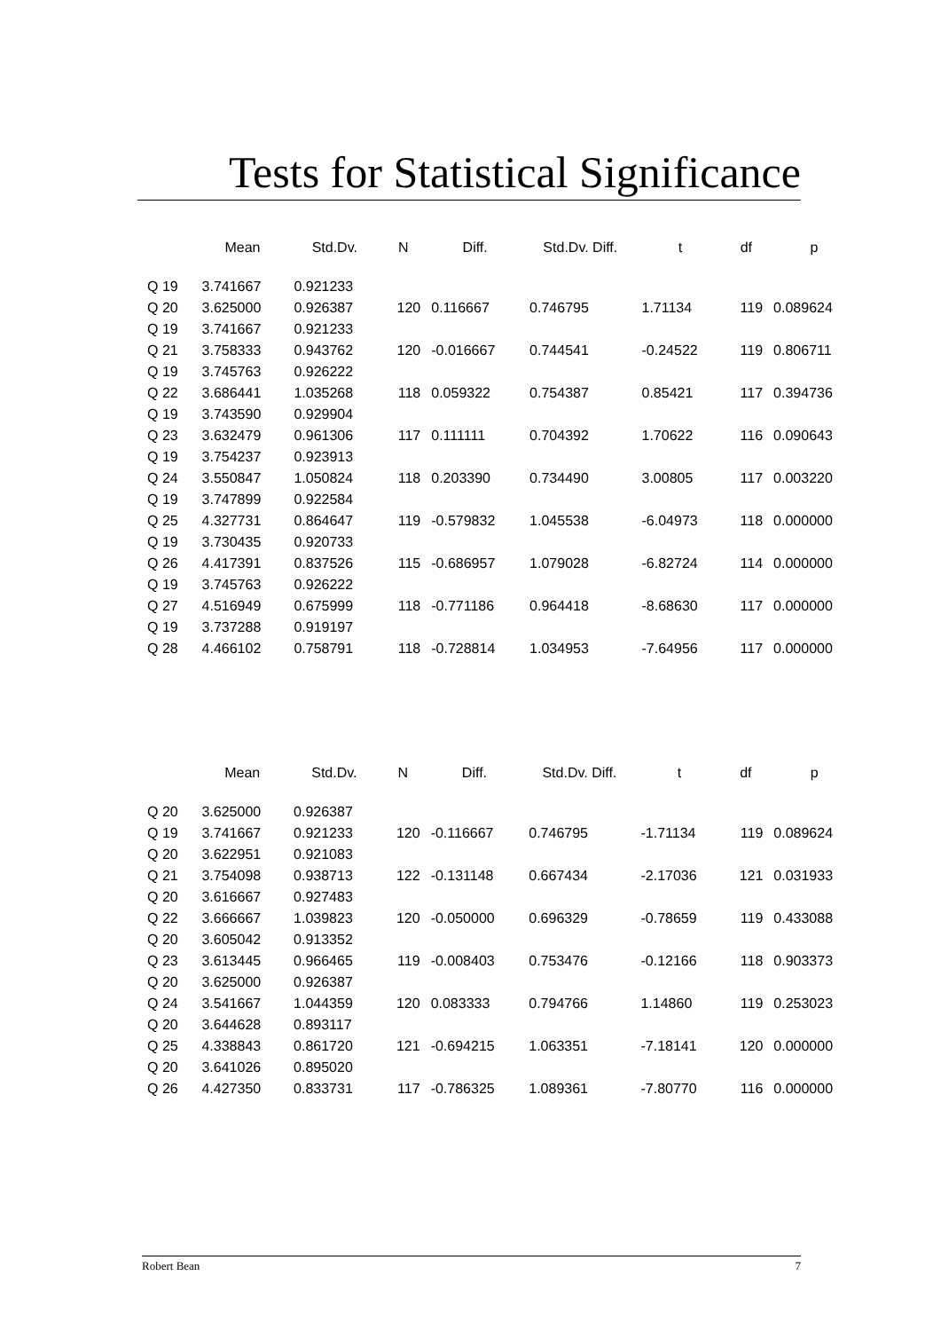Tests for Statistical Significance
| | Mean | Std.Dv. | N | Diff. | Std.Dv. Diff. | t | df | p |
| Q 19 | 3.741667 | 0.921233 | | | | | | |
| Q 20 | 3.625000 | 0.926387 | 120 | 0.116667 | 0.746795 | 1.71134 | 119 | 0.089624 |
| Q 19 | 3.741667 | 0.921233 | | | | | | |
| Q 21 | 3.758333 | 0.943762 | 120 | -0.016667 | 0.744541 | -0.24522 | 119 | 0.806711 |
| Q 19 | 3.745763 | 0.926222 | | | | | | |
| Q 22 | 3.686441 | 1.035268 | 118 | 0.059322 | 0.754387 | 0.85421 | 117 | 0.394736 |
| Q 19 | 3.743590 | 0.929904 | | | | | | |
| Q 23 | 3.632479 | 0.961306 | 117 | 0.111111 | 0.704392 | 1.70622 | 116 | 0.090643 |
| Q 19 | 3.754237 | 0.923913 | | | | | | |
| Q 24 | 3.550847 | 1.050824 | 118 | 0.203390 | 0.734490 | 3.00805 | 117 | 0.003220 |
| Q 19 | 3.747899 | 0.922584 | | | | | | |
| Q 25 | 4.327731 | 0.864647 | 119 | -0.579832 | 1.045538 | -6.04973 | 118 | 0.000000 |
| Q 19 | 3.730435 | 0.920733 | | | | | | |
| Q 26 | 4.417391 | 0.837526 | 115 | -0.686957 | 1.079028 | -6.82724 | 114 | 0.000000 |
| Q 19 | 3.745763 | 0.926222 | | | | | | |
| Q 27 | 4.516949 | 0.675999 | 118 | -0.771186 | 0.964418 | -8.68630 | 117 | 0.000000 |
| Q 19 | 3.737288 | 0.919197 | | | | | | |
| Q 28 | 4.466102 | 0.758791 | 118 | -0.728814 | 1.034953 | -7.64956 | 117 | 0.000000 |
| | Mean | Std.Dv. | N | Diff. | Std.Dv. Diff. | t | df | p |
| Q 20 | 3.625000 | 0.926387 | | | | | | |
| Q 19 | 3.741667 | 0.921233 | 120 | -0.116667 | 0.746795 | -1.71134 | 119 | 0.089624 |
| Q 20 | 3.622951 | 0.921083 | | | | | | |
| Q 21 | 3.754098 | 0.938713 | 122 | -0.131148 | 0.667434 | -2.17036 | 121 | 0.031933 |
| Q 20 | 3.616667 | 0.927483 | | | | | | |
| Q 22 | 3.666667 | 1.039823 | 120 | -0.050000 | 0.696329 | -0.78659 | 119 | 0.433088 |
| Q 20 | 3.605042 | 0.913352 | | | | | | |
| Q 23 | 3.613445 | 0.966465 | 119 | -0.008403 | 0.753476 | -0.12166 | 118 | 0.903373 |
| Q 20 | 3.625000 | 0.926387 | | | | | | |
| Q 24 | 3.541667 | 1.044359 | 120 | 0.083333 | 0.794766 | 1.14860 | 119 | 0.253023 |
| Q 20 | 3.644628 | 0.893117 | | | | | | |
| Q 25 | 4.338843 | 0.861720 | 121 | -0.694215 | 1.063351 | -7.18141 | 120 | 0.000000 |
| Q 20 | 3.641026 | 0.895020 | | | | | | |
| Q 26 | 4.427350 | 0.833731 | 117 | -0.786325 | 1.089361 | -7.80770 | 116 | 0.000000 |
Robert Bean 7